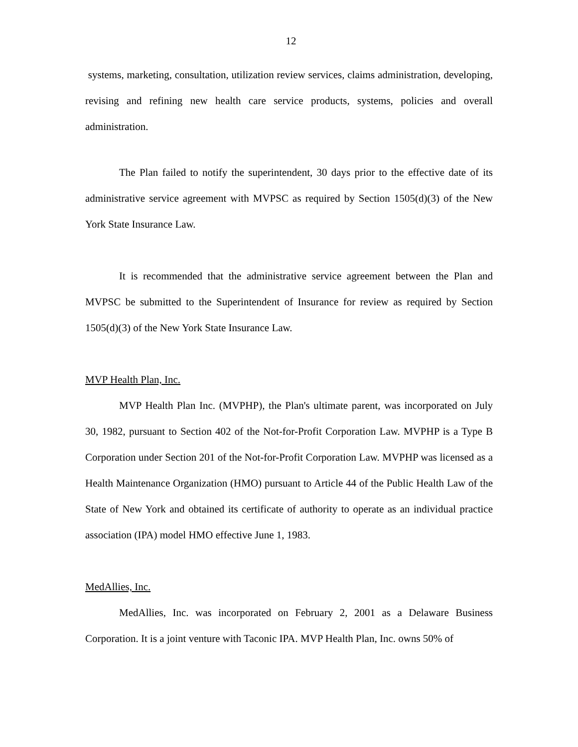12
systems, marketing, consultation, utilization review services, claims administration, developing, revising and refining new health care service products, systems, policies and overall administration.
The Plan failed to notify the superintendent, 30 days prior to the effective date of its administrative service agreement with MVPSC as required by Section 1505(d)(3) of the New York State Insurance Law.
It is recommended that the administrative service agreement between the Plan and MVPSC be submitted to the Superintendent of Insurance for review as required by Section 1505(d)(3) of the New York State Insurance Law.
MVP Health Plan, Inc.
MVP Health Plan Inc. (MVPHP), the Plan's ultimate parent, was incorporated on July 30, 1982, pursuant to Section 402 of the Not-for-Profit Corporation Law. MVPHP is a Type B Corporation under Section 201 of the Not-for-Profit Corporation Law. MVPHP was licensed as a Health Maintenance Organization (HMO) pursuant to Article 44 of the Public Health Law of the State of New York and obtained its certificate of authority to operate as an individual practice association (IPA) model HMO effective June 1, 1983.
MedAllies, Inc.
MedAllies, Inc. was incorporated on February 2, 2001 as a Delaware Business Corporation. It is a joint venture with Taconic IPA. MVP Health Plan, Inc. owns 50% of